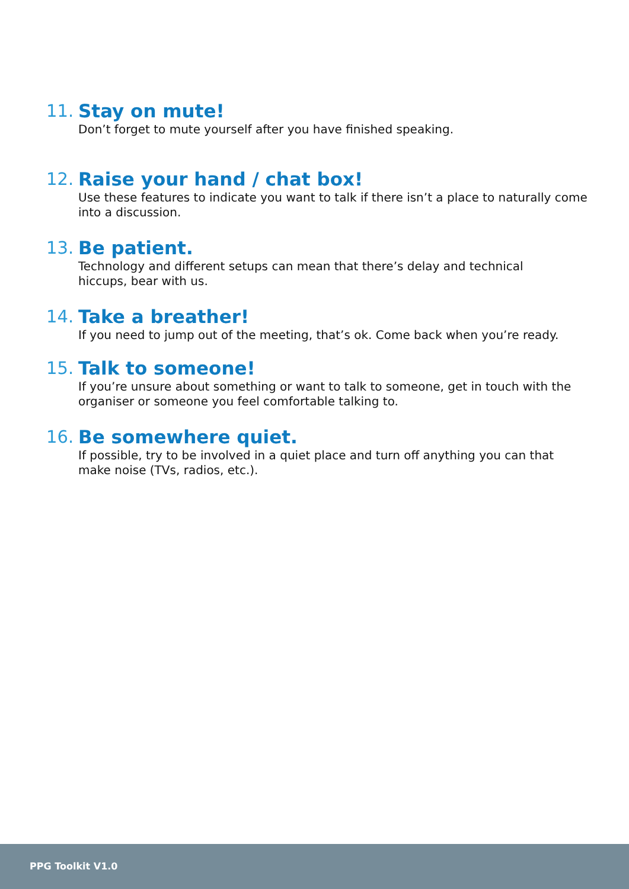11. Stay on mute!
Don’t forget to mute yourself after you have finished speaking.
12. Raise your hand / chat box!
Use these features to indicate you want to talk if there isn’t a place to naturally come into a discussion.
13. Be patient.
Technology and different setups can mean that there’s delay and technical
hiccups, bear with us.
14. Take a breather!
If you need to jump out of the meeting, that’s ok. Come back when you’re ready.
15. Talk to someone!
If you’re unsure about something or want to talk to someone, get in touch with the organiser or someone you feel comfortable talking to.
16. Be somewhere quiet.
If possible, try to be involved in a quiet place and turn off anything you can that
make noise (TVs, radios, etc.).
PPG Toolkit V1.0